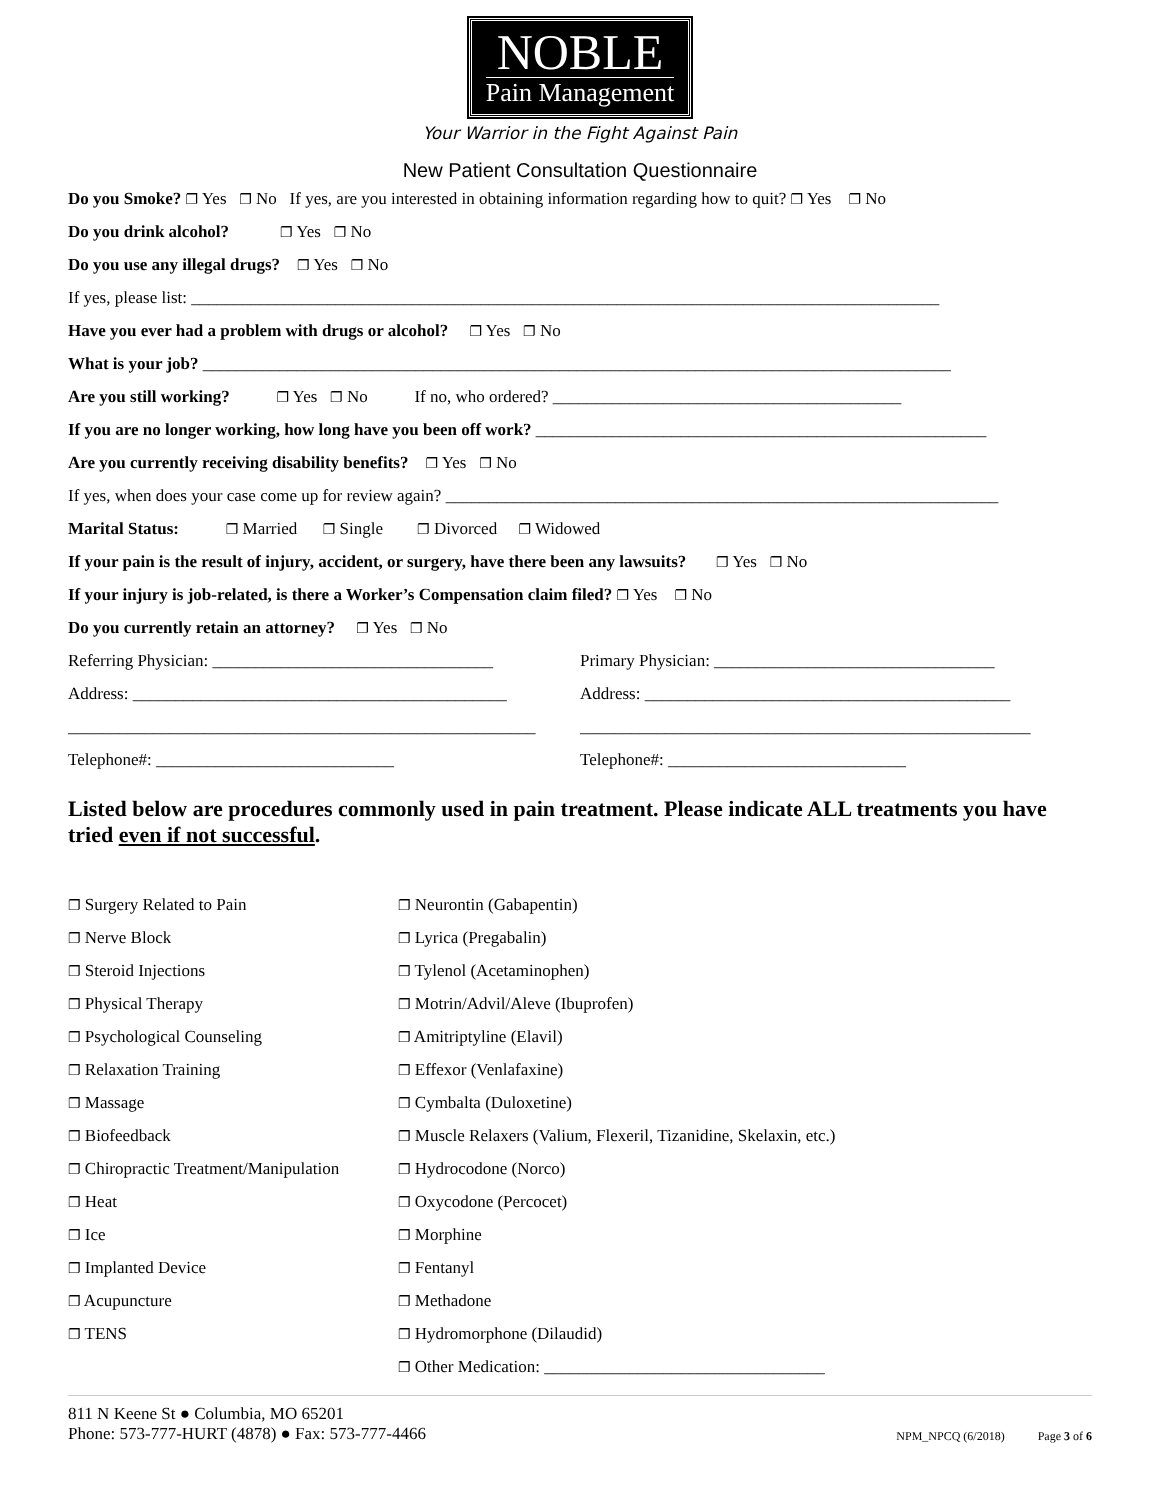NOBLE
Pain Management
Your Warrior in the Fight Against Pain
New Patient Consultation Questionnaire
Do you Smoke? ❐ Yes ❐ No If yes, are you interested in obtaining information regarding how to quit? ❐ Yes ❐ No
Do you drink alcohol? ❐ Yes ❐ No
Do you use any illegal drugs? ❐ Yes ❐ No
If yes, please list: ________________________________________________________________________________________
Have you ever had a problem with drugs or alcohol? ❐ Yes ❐ No
What is your job? ________________________________________________________________________________________
Are you still working? ❐ Yes ❐ No If no, who ordered? _________________________________________
If you are no longer working, how long have you been off work? _____________________________________________________
Are you currently receiving disability benefits? ❐ Yes ❐ No
If yes, when does your case come up for review again? _________________________________________________________________
Marital Status: ❐ Married ❐ Single ❐ Divorced ❐ Widowed
If your pain is the result of injury, accident, or surgery, have there been any lawsuits? ❐ Yes ❐ No
If your injury is job-related, is there a Worker’s Compensation claim filed? ❐ Yes ❐ No
Do you currently retain an attorney? ❐ Yes ❐ No
Referring Physician: _________________________________
Primary Physician: _________________________________
Address: ____________________________________________ Address: ___________________________________________
_______________________________________________________
_____________________________________________________
Telephone#: ____________________________ Telephone#: ____________________________
Listed below are procedures commonly used in pain treatment. Please indicate ALL treatments you have tried even if not successful.
❐ Surgery Related to Pain
❐ Nerve Block
❐ Steroid Injections
❐ Physical Therapy
❐ Psychological Counseling
❐ Relaxation Training
❐ Massage
❐ Biofeedback
❐ Chiropractic Treatment/Manipulation
❐ Heat
❐ Ice
❐ Implanted Device
❐ Acupuncture
❐ TENS
❐ Neurontin (Gabapentin)
❐ Lyrica (Pregabalin)
❐ Tylenol (Acetaminophen)
❐ Motrin/Advil/Aleve (Ibuprofen)
❐ Amitriptyline (Elavil)
❐ Effexor (Venlafaxine)
❐ Cymbalta (Duloxetine)
❐ Muscle Relaxers (Valium, Flexeril, Tizanidine, Skelaxin, etc.)
❐ Hydrocodone (Norco)
❐ Oxycodone (Percocet)
❐ Morphine
❐ Fentanyl
❐ Methadone
❐ Hydromorphone (Dilaudid)
❐ Other Medication: _________________________________
811 N Keene St ● Columbia, MO 65201
Phone: 573-777-HURT (4878) ● Fax: 573-777-4466
NPM_NPCQ (6/2018) Page 3 of 6